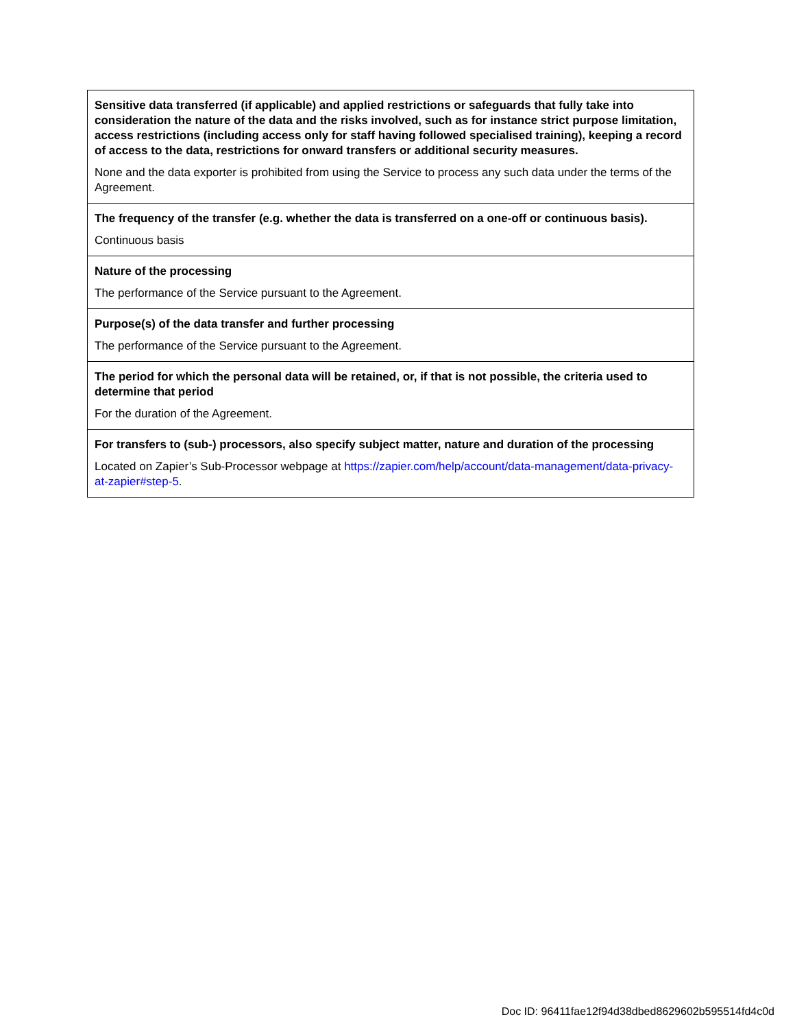| Sensitive data transferred (if applicable) and applied restrictions or safeguards that fully take into consideration the nature of the data and the risks involved, such as for instance strict purpose limitation, access restrictions (including access only for staff having followed specialised training), keeping a record of access to the data, restrictions for onward transfers or additional security measures. None and the data exporter is prohibited from using the Service to process any such data under the terms of the Agreement. |
| The frequency of the transfer (e.g. whether the data is transferred on a one-off or continuous basis). Continuous basis |
| Nature of the processing The performance of the Service pursuant to the Agreement. |
| Purpose(s) of the data transfer and further processing The performance of the Service pursuant to the Agreement. |
| The period for which the personal data will be retained, or, if that is not possible, the criteria used to determine that period For the duration of the Agreement. |
| For transfers to (sub-) processors, also specify subject matter, nature and duration of the processing Located on Zapier’s Sub-Processor webpage at https://zapier.com/help/account/data-management/data-privacy-at-zapier#step-5 . |
Doc ID: 96411fae12f94d38dbed8629602b595514fd4c0d